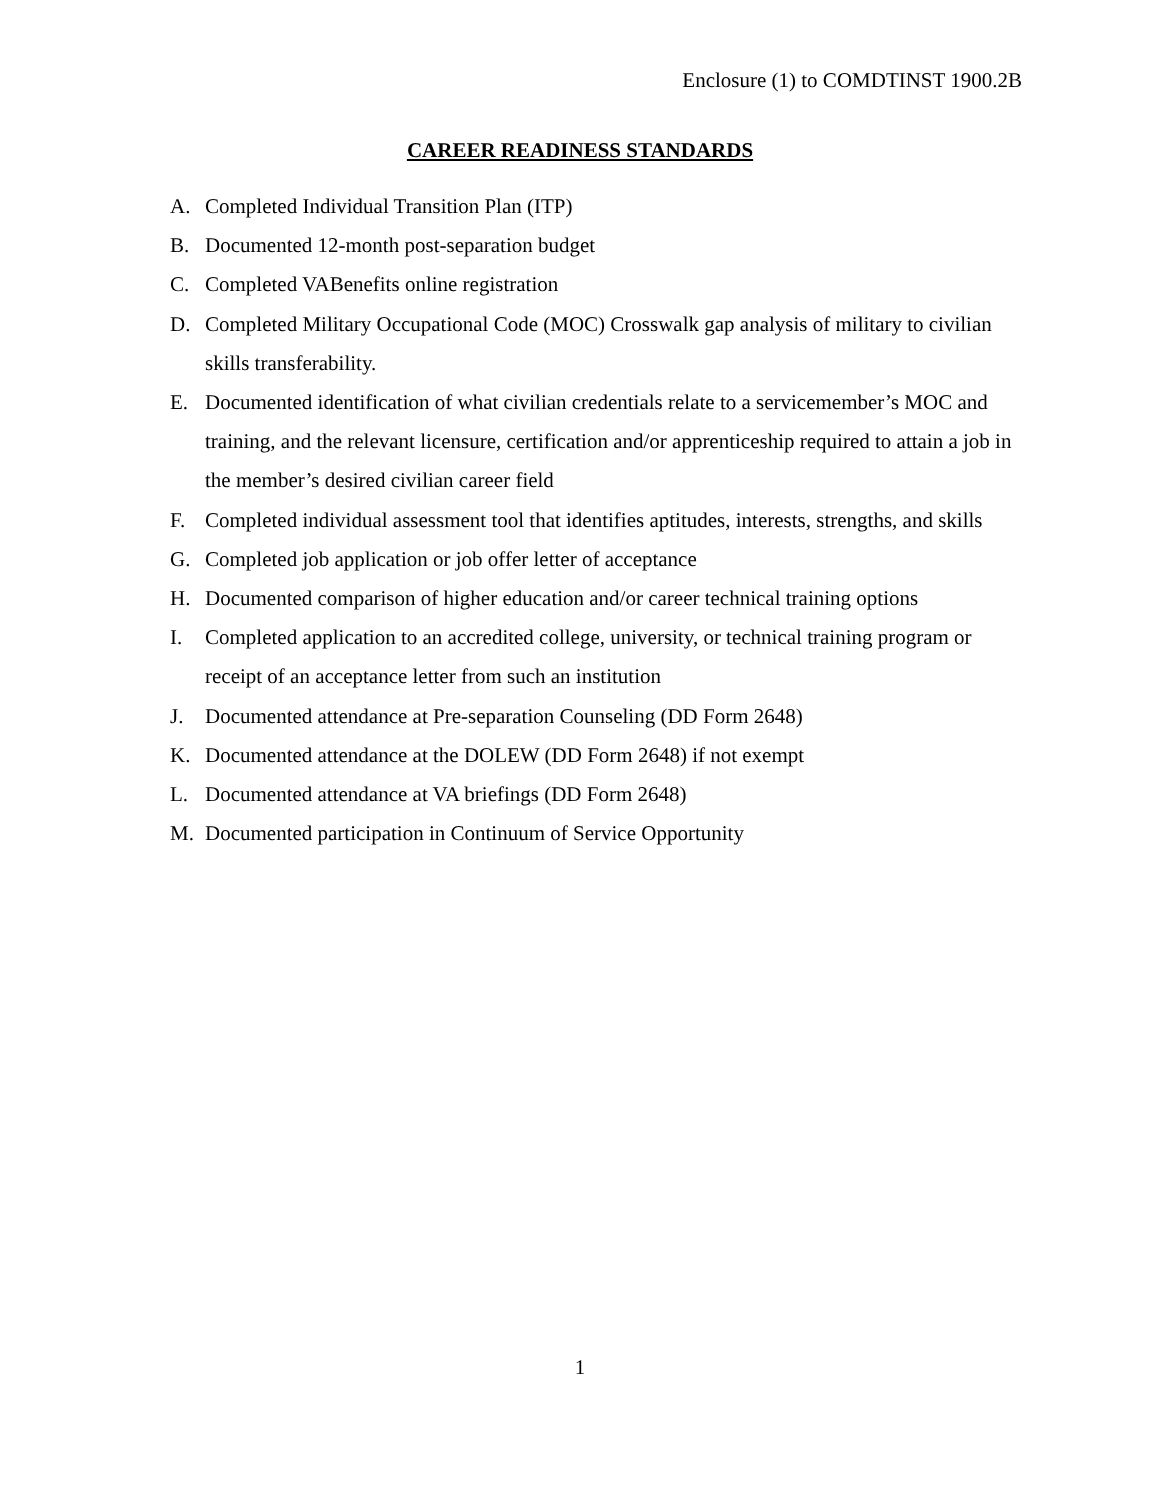Enclosure (1) to COMDTINST 1900.2B
CAREER READINESS STANDARDS
A. Completed Individual Transition Plan (ITP)
B. Documented 12-month post-separation budget
C. Completed VABenefits online registration
D. Completed Military Occupational Code (MOC) Crosswalk gap analysis of military to civilian skills transferability.
E. Documented identification of what civilian credentials relate to a servicemember’s MOC and training, and the relevant licensure, certification and/or apprenticeship required to attain a job in the member’s desired civilian career field
F. Completed individual assessment tool that identifies aptitudes, interests, strengths, and skills
G. Completed job application or job offer letter of acceptance
H. Documented comparison of higher education and/or career technical training options
I. Completed application to an accredited college, university, or technical training program or receipt of an acceptance letter from such an institution
J. Documented attendance at Pre-separation Counseling (DD Form 2648)
K. Documented attendance at the DOLEW (DD Form 2648) if not exempt
L. Documented attendance at VA briefings (DD Form 2648)
M. Documented participation in Continuum of Service Opportunity
1